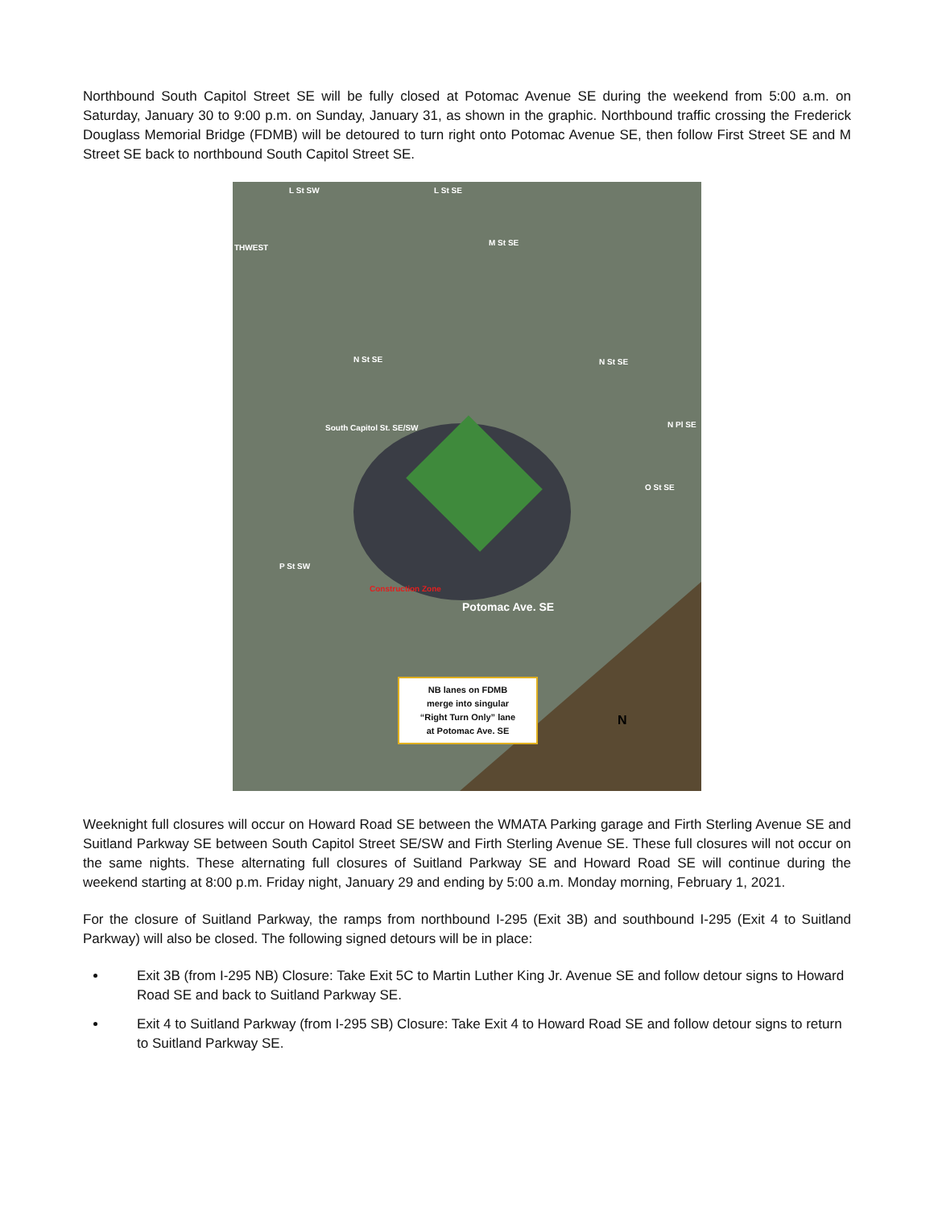Northbound South Capitol Street SE will be fully closed at Potomac Avenue SE during the weekend from 5:00 a.m. on Saturday, January 30 to 9:00 p.m. on Sunday, January 31, as shown in the graphic. Northbound traffic crossing the Frederick Douglass Memorial Bridge (FDMB) will be detoured to turn right onto Potomac Avenue SE, then follow First Street SE and M Street SE back to northbound South Capitol Street SE.
L St SW L St SE
THWEST
M St SE
N St SE N St SE
N Pl SE
O St SE
South Capitol St. SE/SW
P St SW
Construction Zone
Potomac Ave. SE
NB lanes on FDMB
merge into singular
“Right Turn Only” lane
at Potomac Ave. SE
N
Weeknight full closures will occur on Howard Road SE between the WMATA Parking garage and Firth Sterling Avenue SE and Suitland Parkway SE between South Capitol Street SE/SW and Firth Sterling Avenue SE. These full closures will not occur on the same nights. These alternating full closures of Suitland Parkway SE and Howard Road SE will continue during the weekend starting at 8:00 p.m. Friday night, January 29 and ending by 5:00 a.m. Monday morning, February 1, 2021.
For the closure of Suitland Parkway, the ramps from northbound I-295 (Exit 3B) and southbound I-295 (Exit 4 to Suitland Parkway) will also be closed. The following signed detours will be in place:
Exit 3B (from I-295 NB) Closure: Take Exit 5C to Martin Luther King Jr. Avenue SE and follow detour signs to Howard Road SE and back to Suitland Parkway SE.
Exit 4 to Suitland Parkway (from I-295 SB) Closure: Take Exit 4 to Howard Road SE and follow detour signs to return to Suitland Parkway SE.